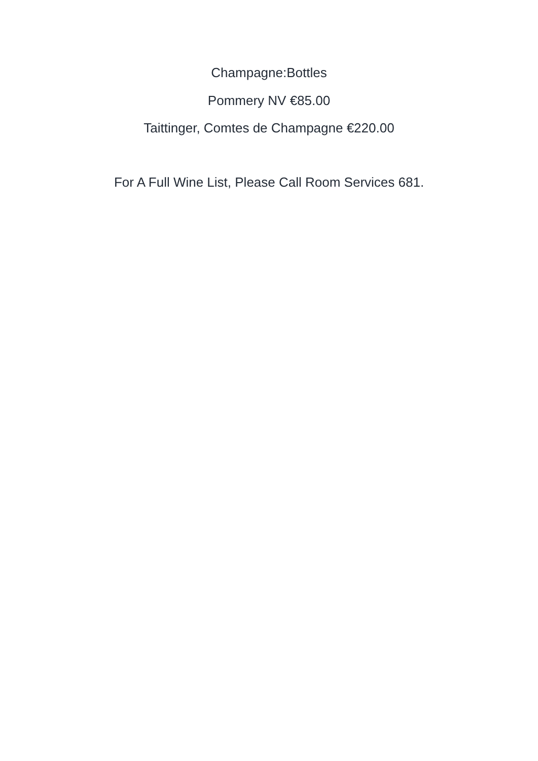Champagne:Bottles
Pommery NV €85.00
Taittinger, Comtes de Champagne €220.00
For A Full Wine List, Please Call Room Services 681.